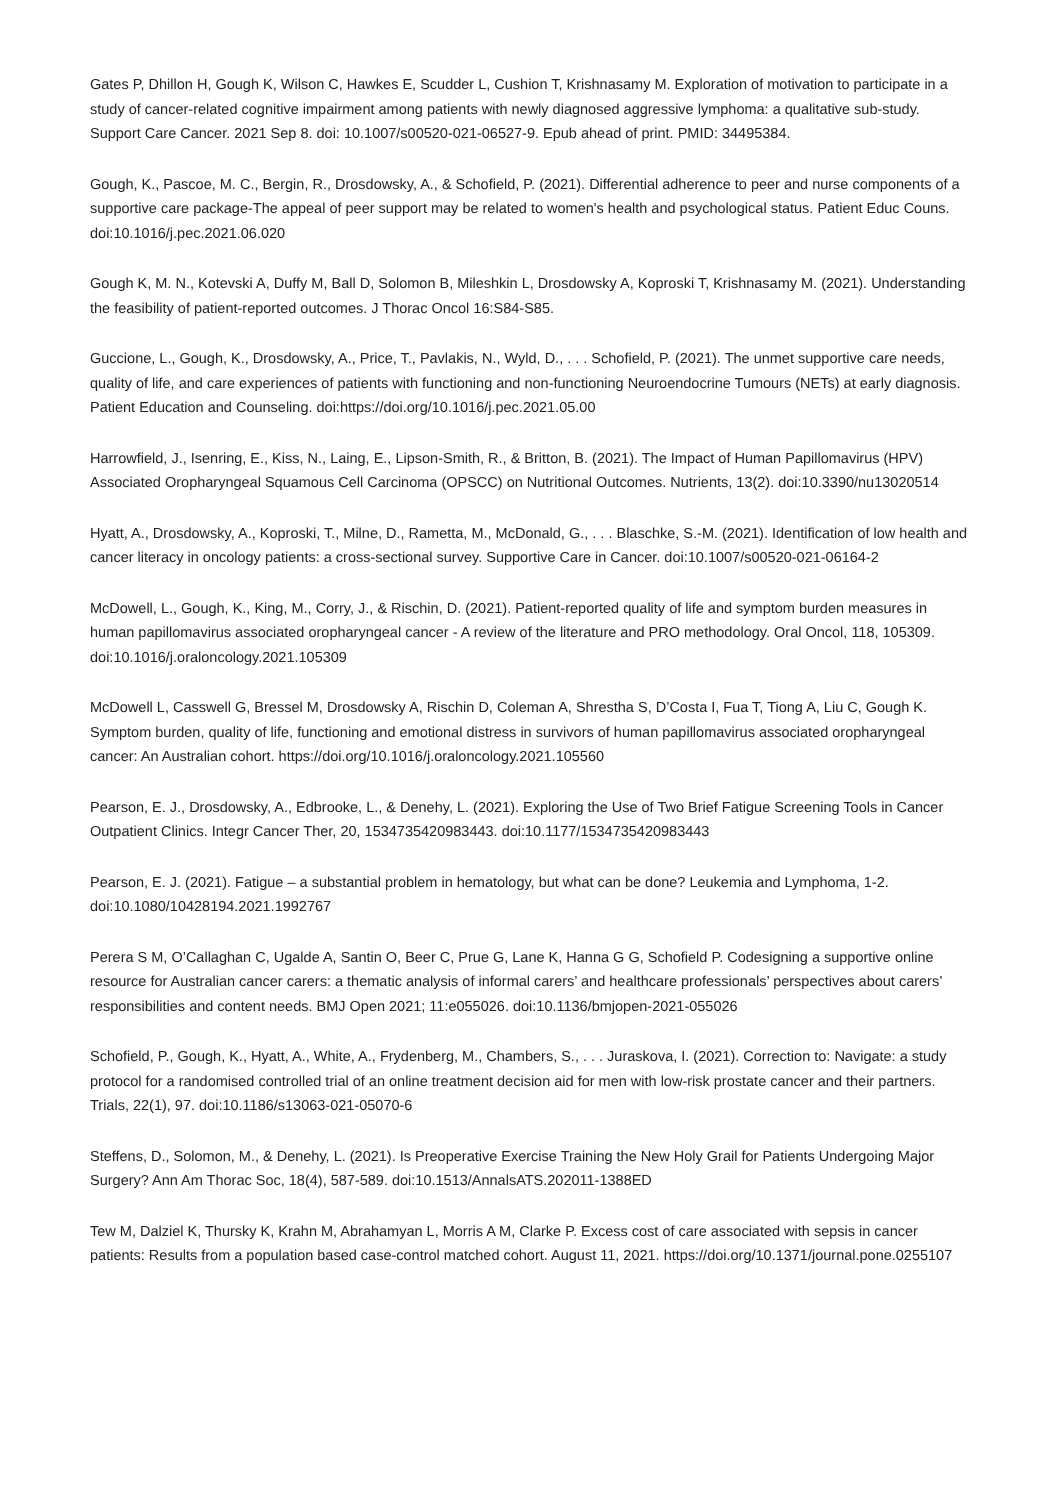Gates P, Dhillon H, Gough K, Wilson C, Hawkes E, Scudder L, Cushion T, Krishnasamy M. Exploration of motivation to participate in a study of cancer-related cognitive impairment among patients with newly diagnosed aggressive lymphoma: a qualitative sub-study. Support Care Cancer. 2021 Sep 8. doi: 10.1007/s00520-021-06527-9. Epub ahead of print. PMID: 34495384.
Gough, K., Pascoe, M. C., Bergin, R., Drosdowsky, A., & Schofield, P. (2021). Differential adherence to peer and nurse components of a supportive care package-The appeal of peer support may be related to women's health and psychological status. Patient Educ Couns. doi:10.1016/j.pec.2021.06.020
Gough K, M. N., Kotevski A, Duffy M, Ball D, Solomon B, Mileshkin L, Drosdowsky A, Koproski T, Krishnasamy M. (2021). Understanding the feasibility of patient-reported outcomes. J Thorac Oncol 16:S84-S85.
Guccione, L., Gough, K., Drosdowsky, A., Price, T., Pavlakis, N., Wyld, D., . . . Schofield, P. (2021). The unmet supportive care needs, quality of life, and care experiences of patients with functioning and non-functioning Neuroendocrine Tumours (NETs) at early diagnosis. Patient Education and Counseling. doi:https://doi.org/10.1016/j.pec.2021.05.00
Harrowfield, J., Isenring, E., Kiss, N., Laing, E., Lipson-Smith, R., & Britton, B. (2021). The Impact of Human Papillomavirus (HPV) Associated Oropharyngeal Squamous Cell Carcinoma (OPSCC) on Nutritional Outcomes. Nutrients, 13(2). doi:10.3390/nu13020514
Hyatt, A., Drosdowsky, A., Koproski, T., Milne, D., Rametta, M., McDonald, G., . . . Blaschke, S.-M. (2021). Identification of low health and cancer literacy in oncology patients: a cross-sectional survey. Supportive Care in Cancer. doi:10.1007/s00520-021-06164-2
McDowell, L., Gough, K., King, M., Corry, J., & Rischin, D. (2021). Patient-reported quality of life and symptom burden measures in human papillomavirus associated oropharyngeal cancer - A review of the literature and PRO methodology. Oral Oncol, 118, 105309. doi:10.1016/j.oraloncology.2021.105309
McDowell L, Casswell G, Bressel M, Drosdowsky A, Rischin D, Coleman A, Shrestha S, D’Costa I, Fua T, Tiong A, Liu C, Gough K. Symptom burden, quality of life, functioning and emotional distress in survivors of human papillomavirus associated oropharyngeal cancer: An Australian cohort. https://doi.org/10.1016/j.oraloncology.2021.105560
Pearson, E. J., Drosdowsky, A., Edbrooke, L., & Denehy, L. (2021). Exploring the Use of Two Brief Fatigue Screening Tools in Cancer Outpatient Clinics. Integr Cancer Ther, 20, 1534735420983443. doi:10.1177/1534735420983443
Pearson, E. J. (2021). Fatigue – a substantial problem in hematology, but what can be done? Leukemia and Lymphoma, 1-2. doi:10.1080/10428194.2021.1992767
Perera S M, O’Callaghan C, Ugalde A, Santin O, Beer C, Prue G, Lane K, Hanna G G, Schofield P. Codesigning a supportive online resource for Australian cancer carers: a thematic analysis of informal carers’ and healthcare professionals’ perspectives about carers’ responsibilities and content needs. BMJ Open 2021; 11:e055026. doi:10.1136/bmjopen-2021-055026
Schofield, P., Gough, K., Hyatt, A., White, A., Frydenberg, M., Chambers, S., . . . Juraskova, I. (2021). Correction to: Navigate: a study protocol for a randomised controlled trial of an online treatment decision aid for men with low-risk prostate cancer and their partners. Trials, 22(1), 97. doi:10.1186/s13063-021-05070-6
Steffens, D., Solomon, M., & Denehy, L. (2021). Is Preoperative Exercise Training the New Holy Grail for Patients Undergoing Major Surgery? Ann Am Thorac Soc, 18(4), 587-589. doi:10.1513/AnnalsATS.202011-1388ED
Tew M, Dalziel K, Thursky K, Krahn M, Abrahamyan L, Morris A M, Clarke P. Excess cost of care associated with sepsis in cancer patients: Results from a population based case-control matched cohort. August 11, 2021. https://doi.org/10.1371/journal.pone.0255107